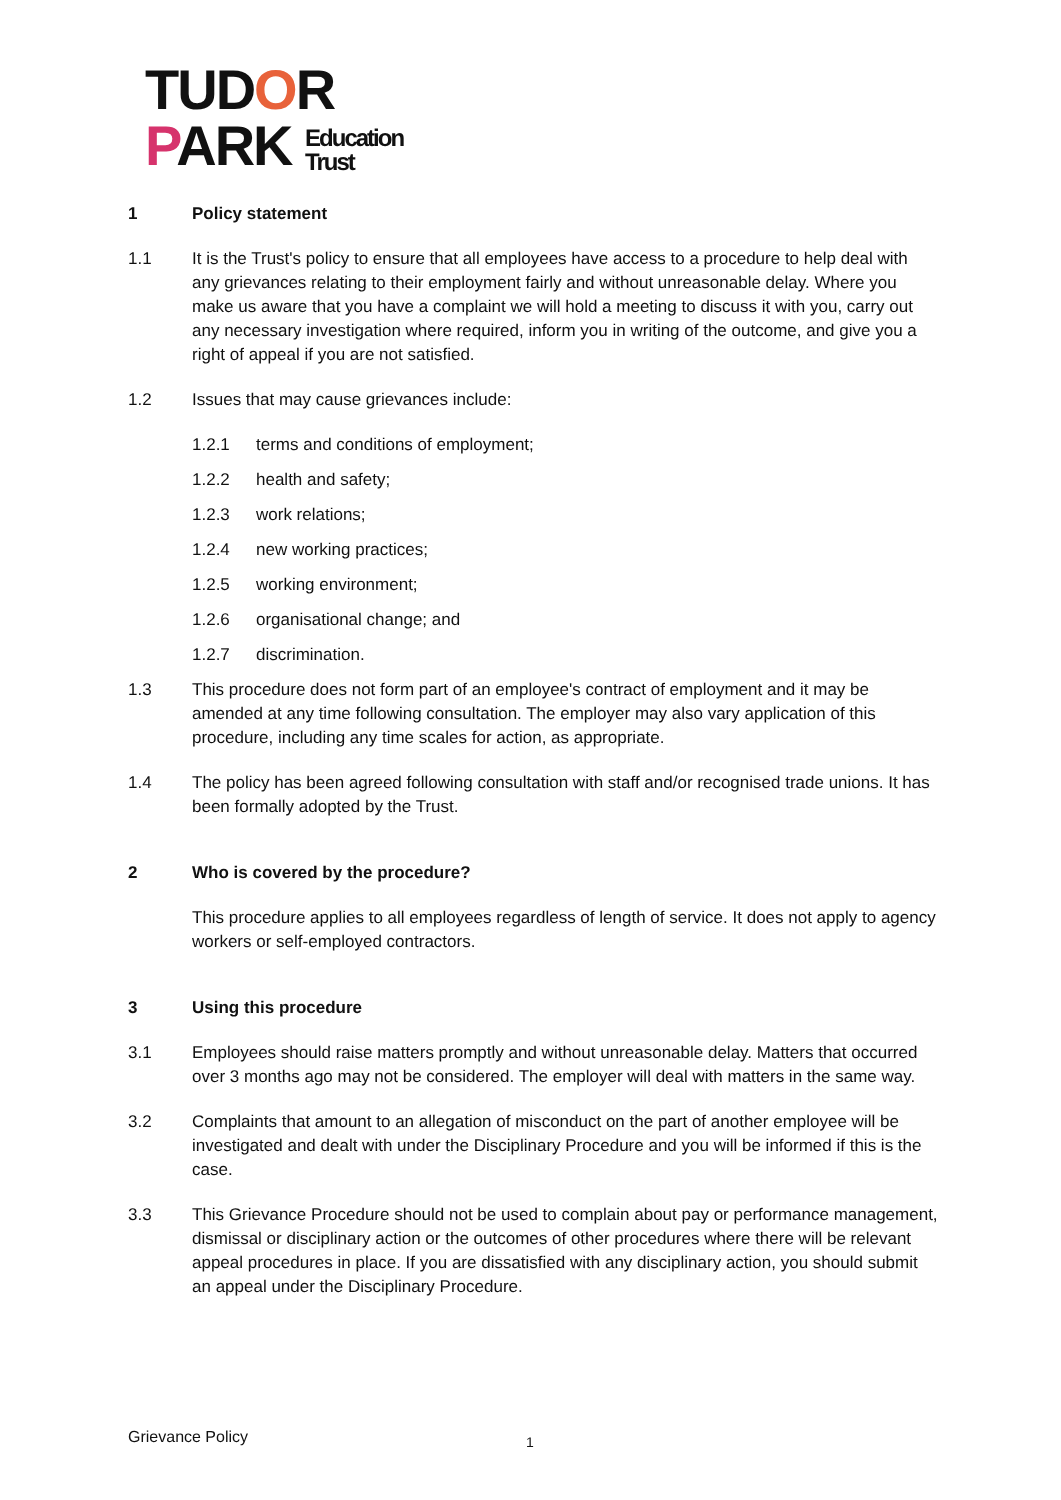TUDOR
PARK Education
Trust
1 Policy statement
1.1 It is the Trust's policy to ensure that all employees have access to a procedure to help deal with any grievances relating to their employment fairly and without unreasonable delay. Where you make us aware that you have a complaint we will hold a meeting to discuss it with you, carry out any necessary investigation where required, inform you in writing of the outcome, and give you a right of appeal if you are not satisfied.
1.2 Issues that may cause grievances include:
1.2.1 terms and conditions of employment;
1.2.2 health and safety;
1.2.3 work relations;
1.2.4 new working practices;
1.2.5 working environment;
1.2.6 organisational change; and
1.2.7 discrimination.
1.3 This procedure does not form part of an employee's contract of employment and it may be amended at any time following consultation. The employer may also vary application of this procedure, including any time scales for action, as appropriate.
1.4 The policy has been agreed following consultation with staff and/or recognised trade unions. It has been formally adopted by the Trust.
2 Who is covered by the procedure?
This procedure applies to all employees regardless of length of service. It does not apply to agency workers or self-employed contractors.
3 Using this procedure
3.1 Employees should raise matters promptly and without unreasonable delay. Matters that occurred over 3 months ago may not be considered. The employer will deal with matters in the same way.
3.2 Complaints that amount to an allegation of misconduct on the part of another employee will be investigated and dealt with under the Disciplinary Procedure and you will be informed if this is the case.
3.3 This Grievance Procedure should not be used to complain about pay or performance management, dismissal or disciplinary action or the outcomes of other procedures where there will be relevant appeal procedures in place. If you are dissatisfied with any disciplinary action, you should submit an appeal under the Disciplinary Procedure.
Grievance Policy 1